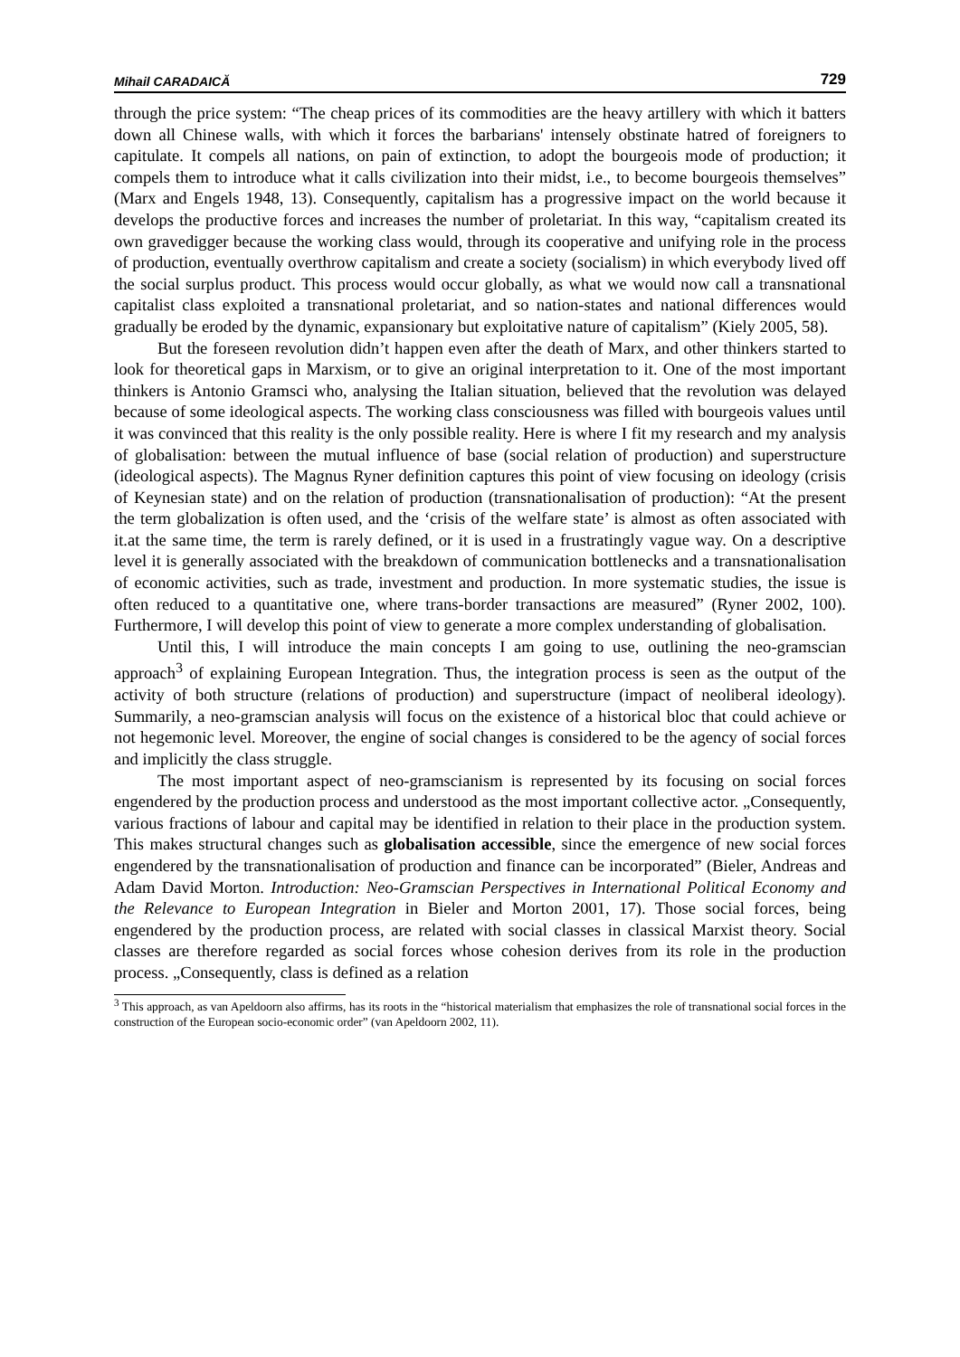Mihail CARADAICĂ 729
through the price system: “The cheap prices of its commodities are the heavy artillery with which it batters down all Chinese walls, with which it forces the barbarians' intensely obstinate hatred of foreigners to capitulate. It compels all nations, on pain of extinction, to adopt the bourgeois mode of production; it compels them to introduce what it calls civilization into their midst, i.e., to become bourgeois themselves” (Marx and Engels 1948, 13). Consequently, capitalism has a progressive impact on the world because it develops the productive forces and increases the number of proletariat. In this way, “capitalism created its own gravedigger because the working class would, through its cooperative and unifying role in the process of production, eventually overthrow capitalism and create a society (socialism) in which everybody lived off the social surplus product. This process would occur globally, as what we would now call a transnational capitalist class exploited a transnational proletariat, and so nation-states and national differences would gradually be eroded by the dynamic, expansionary but exploitative nature of capitalism” (Kiely 2005, 58).
But the foreseen revolution didn’t happen even after the death of Marx, and other thinkers started to look for theoretical gaps in Marxism, or to give an original interpretation to it. One of the most important thinkers is Antonio Gramsci who, analysing the Italian situation, believed that the revolution was delayed because of some ideological aspects. The working class consciousness was filled with bourgeois values until it was convinced that this reality is the only possible reality. Here is where I fit my research and my analysis of globalisation: between the mutual influence of base (social relation of production) and superstructure (ideological aspects). The Magnus Ryner definition captures this point of view focusing on ideology (crisis of Keynesian state) and on the relation of production (transnationalisation of production): “At the present the term globalization is often used, and the ‘crisis of the welfare state’ is almost as often associated with it.at the same time, the term is rarely defined, or it is used in a frustratingly vague way. On a descriptive level it is generally associated with the breakdown of communication bottlenecks and a transnationalisation of economic activities, such as trade, investment and production. In more systematic studies, the issue is often reduced to a quantitative one, where trans-border transactions are measured” (Ryner 2002, 100). Furthermore, I will develop this point of view to generate a more complex understanding of globalisation.
Until this, I will introduce the main concepts I am going to use, outlining the neo-gramscian approach<sup>3</sup> of explaining European Integration. Thus, the integration process is seen as the output of the activity of both structure (relations of production) and superstructure (impact of neoliberal ideology). Summarily, a neo-gramscian analysis will focus on the existence of a historical bloc that could achieve or not hegemonic level. Moreover, the engine of social changes is considered to be the agency of social forces and implicitly the class struggle.
The most important aspect of neo-gramscianism is represented by its focusing on social forces engendered by the production process and understood as the most important collective actor. „Consequently, various fractions of labour and capital may be identified in relation to their place in the production system. This makes structural changes such as globalisation accessible, since the emergence of new social forces engendered by the transnationalisation of production and finance can be incorporated” (Bieler, Andreas and Adam David Morton. Introduction: Neo-Gramscian Perspectives in International Political Economy and the Relevance to European Integration in Bieler and Morton 2001, 17). Those social forces, being engendered by the production process, are related with social classes in classical Marxist theory. Social classes are therefore regarded as social forces whose cohesion derives from its role in the production process. „Consequently, class is defined as a relation
<sup>3</sup> This approach, as van Apeldoorn also affirms, has its roots in the “historical materialism that emphasizes the role of transnational social forces in the construction of the European socio-economic order” (van Apeldoorn 2002, 11).